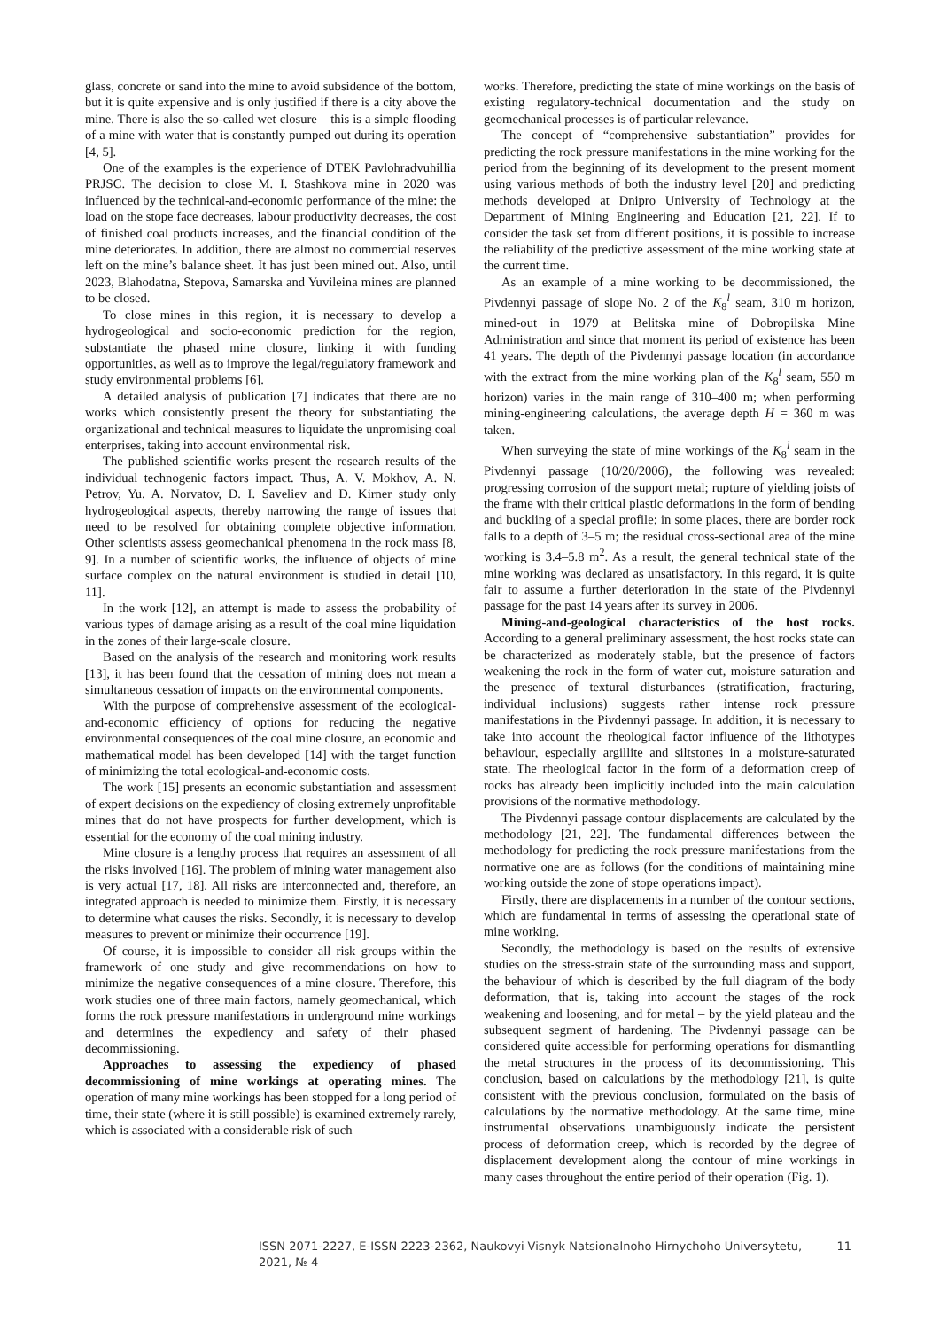glass, concrete or sand into the mine to avoid subsidence of the bottom, but it is quite expensive and is only justified if there is a city above the mine. There is also the so-called wet closure – this is a simple flooding of a mine with water that is constantly pumped out during its operation [4, 5].
One of the examples is the experience of DTEK Pavlohradvuhillia PRJSC. The decision to close M. I. Stashkova mine in 2020 was influenced by the technical-and-economic performance of the mine: the load on the stope face decreases, labour productivity decreases, the cost of finished coal products increases, and the financial condition of the mine deteriorates. In addition, there are almost no commercial reserves left on the mine’s balance sheet. It has just been mined out. Also, until 2023, Blahodatna, Stepova, Samarska and Yuvileina mines are planned to be closed.
To close mines in this region, it is necessary to develop a hydrogeological and socio-economic prediction for the region, substantiate the phased mine closure, linking it with funding opportunities, as well as to improve the legal/regulatory framework and study environmental problems [6].
A detailed analysis of publication [7] indicates that there are no works which consistently present the theory for substantiating the organizational and technical measures to liquidate the unpromising coal enterprises, taking into account environmental risk.
The published scientific works present the research results of the individual technogenic factors impact. Thus, A. V. Mokhov, A. N. Petrov, Yu. A. Norvatov, D. I. Saveliev and D. Kirner study only hydrogeological aspects, thereby narrowing the range of issues that need to be resolved for obtaining complete objective information. Other scientists assess geomechanical phenomena in the rock mass [8, 9]. In a number of scientific works, the influence of objects of mine surface complex on the natural environment is studied in detail [10, 11].
In the work [12], an attempt is made to assess the probability of various types of damage arising as a result of the coal mine liquidation in the zones of their large-scale closure.
Based on the analysis of the research and monitoring work results [13], it has been found that the cessation of mining does not mean a simultaneous cessation of impacts on the environmental components.
With the purpose of comprehensive assessment of the ecological-and-economic efficiency of options for reducing the negative environmental consequences of the coal mine closure, an economic and mathematical model has been developed [14] with the target function of minimizing the total ecological-and-economic costs.
The work [15] presents an economic substantiation and assessment of expert decisions on the expediency of closing extremely unprofitable mines that do not have prospects for further development, which is essential for the economy of the coal mining industry.
Mine closure is a lengthy process that requires an assessment of all the risks involved [16]. The problem of mining water management also is very actual [17, 18]. All risks are interconnected and, therefore, an integrated approach is needed to minimize them. Firstly, it is necessary to determine what causes the risks. Secondly, it is necessary to develop measures to prevent or minimize their occurrence [19].
Of course, it is impossible to consider all risk groups within the framework of one study and give recommendations on how to minimize the negative consequences of a mine closure. Therefore, this work studies one of three main factors, namely geomechanical, which forms the rock pressure manifestations in underground mine workings and determines the expediency and safety of their phased decommissioning.
Approaches to assessing the expediency of phased decommissioning of mine workings at operating mines. The operation of many mine workings has been stopped for a long period of time, their state (where it is still possible) is examined extremely rarely, which is associated with a considerable risk of such
works. Therefore, predicting the state of mine workings on the basis of existing regulatory-technical documentation and the study on geomechanical processes is of particular relevance.
The concept of “comprehensive substantiation” provides for predicting the rock pressure manifestations in the mine working for the period from the beginning of its development to the present moment using various methods of both the industry level [20] and predicting methods developed at Dnipro University of Technology at the Department of Mining Engineering and Education [21, 22]. If to consider the task set from different positions, it is possible to increase the reliability of the predictive assessment of the mine working state at the current time.
As an example of a mine working to be decommissioned, the Pivdennyi passage of slope No. 2 of the K<sub>8</sub><sup>l</sup> seam, 310 m horizon, mined-out in 1979 at Belitska mine of Dobropilska Mine Administration and since that moment its period of existence has been 41 years. The depth of the Pivdennyi passage location (in accordance with the extract from the mine working plan of the K<sub>8</sub><sup>l</sup> seam, 550 m horizon) varies in the main range of 310–400 m; when performing mining-engineering calculations, the average depth H = 360 m was taken.
When surveying the state of mine workings of the K<sub>8</sub><sup>l</sup> seam in the Pivdennyi passage (10/20/2006), the following was revealed: progressing corrosion of the support metal; rupture of yielding joists of the frame with their critical plastic deformations in the form of bending and buckling of a special profile; in some places, there are border rock falls to a depth of 3–5 m; the residual cross-sectional area of the mine working is 3.4–5.8 m<sup>2</sup>. As a result, the general technical state of the mine working was declared as unsatisfactory. In this regard, it is quite fair to assume a further deterioration in the state of the Pivdennyi passage for the past 14 years after its survey in 2006.
Mining-and-geological characteristics of the host rocks. According to a general preliminary assessment, the host rocks state can be characterized as moderately stable, but the presence of factors weakening the rock in the form of water cut, moisture saturation and the presence of textural disturbances (stratification, fracturing, individual inclusions) suggests rather intense rock pressure manifestations in the Pivdennyi passage. In addition, it is necessary to take into account the rheological factor influence of the lithotypes behaviour, especially argillite and siltstones in a moisture-saturated state. The rheological factor in the form of a deformation creep of rocks has already been implicitly included into the main calculation provisions of the normative methodology.
The Pivdennyi passage contour displacements are calculated by the methodology [21, 22]. The fundamental differences between the methodology for predicting the rock pressure manifestations from the normative one are as follows (for the conditions of maintaining mine working outside the zone of stope operations impact).
Firstly, there are displacements in a number of the contour sections, which are fundamental in terms of assessing the operational state of mine working.
Secondly, the methodology is based on the results of extensive studies on the stress-strain state of the surrounding mass and support, the behaviour of which is described by the full diagram of the body deformation, that is, taking into account the stages of the rock weakening and loosening, and for metal – by the yield plateau and the subsequent segment of hardening. The Pivdennyi passage can be considered quite accessible for performing operations for dismantling the metal structures in the process of its decommissioning. This conclusion, based on calculations by the methodology [21], is quite consistent with the previous conclusion, formulated on the basis of calculations by the normative methodology. At the same time, mine instrumental observations unambiguously indicate the persistent process of deformation creep, which is recorded by the degree of displacement development along the contour of mine workings in many cases throughout the entire period of their operation (Fig. 1).
ISSN 2071-2227, E-ISSN 2223-2362, Naukovyi Visnyk Natsionalnoho Hirnychoho Universytetu, 2021, № 4 11